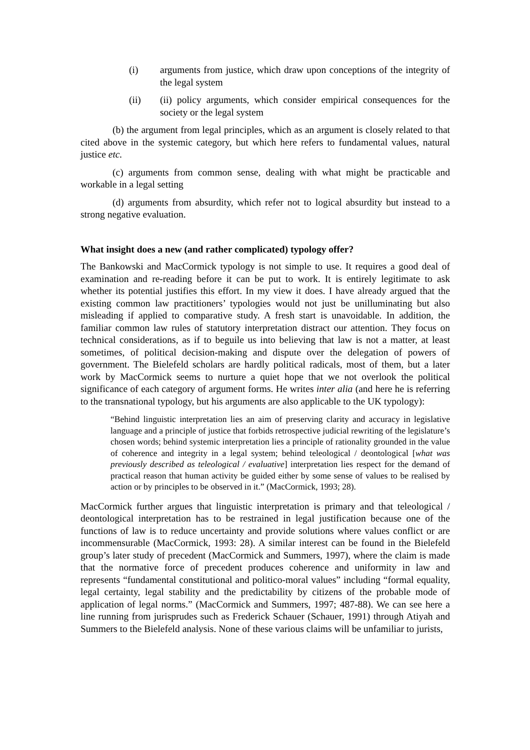(i) arguments from justice, which draw upon conceptions of the integrity of the legal system
(ii) (ii) policy arguments, which consider empirical consequences for the society or the legal system
(b) the argument from legal principles, which as an argument is closely related to that cited above in the systemic category, but which here refers to fundamental values, natural justice etc.
(c) arguments from common sense, dealing with what might be practicable and workable in a legal setting
(d) arguments from absurdity, which refer not to logical absurdity but instead to a strong negative evaluation.
What insight does a new (and rather complicated) typology offer?
The Bankowski and MacCormick typology is not simple to use. It requires a good deal of examination and re-reading before it can be put to work. It is entirely legitimate to ask whether its potential justifies this effort. In my view it does. I have already argued that the existing common law practitioners’ typologies would not just be unilluminating but also misleading if applied to comparative study. A fresh start is unavoidable. In addition, the familiar common law rules of statutory interpretation distract our attention. They focus on technical considerations, as if to beguile us into believing that law is not a matter, at least sometimes, of political decision-making and dispute over the delegation of powers of government. The Bielefeld scholars are hardly political radicals, most of them, but a later work by MacCormick seems to nurture a quiet hope that we not overlook the political significance of each category of argument forms. He writes inter alia (and here he is referring to the transnational typology, but his arguments are also applicable to the UK typology):
“Behind linguistic interpretation lies an aim of preserving clarity and accuracy in legislative language and a principle of justice that forbids retrospective judicial rewriting of the legislature’s chosen words; behind systemic interpretation lies a principle of rationality grounded in the value of coherence and integrity in a legal system; behind teleological / deontological [what was previously described as teleological / evaluative] interpretation lies respect for the demand of practical reason that human activity be guided either by some sense of values to be realised by action or by principles to be observed in it.” (MacCormick, 1993; 28).
MacCormick further argues that linguistic interpretation is primary and that teleological / deontological interpretation has to be restrained in legal justification because one of the functions of law is to reduce uncertainty and provide solutions where values conflict or are incommensurable (MacCormick, 1993: 28). A similar interest can be found in the Bielefeld group’s later study of precedent (MacCormick and Summers, 1997), where the claim is made that the normative force of precedent produces coherence and uniformity in law and represents “fundamental constitutional and politico-moral values” including “formal equality, legal certainty, legal stability and the predictability by citizens of the probable mode of application of legal norms.” (MacCormick and Summers, 1997; 487-88). We can see here a line running from jurisprudes such as Frederick Schauer (Schauer, 1991) through Atiyah and Summers to the Bielefeld analysis. None of these various claims will be unfamiliar to jurists,